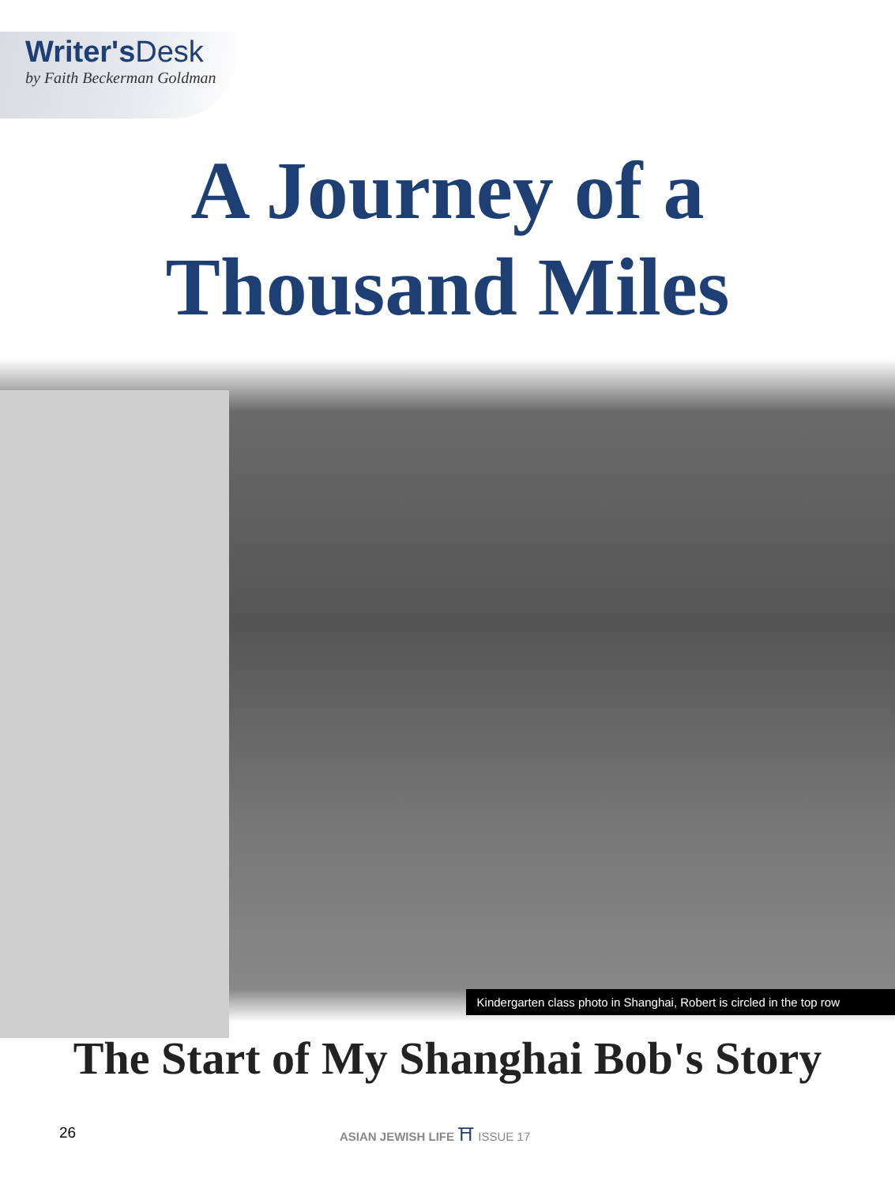Writer's Desk
by Faith Beckerman Goldman
A Journey of a
Thousand Miles
Kindergarten class photo in Shanghai, Robert is circled in the top row
The Start of My Shanghai Bob's Story
26 ASIAN JEWISH LIFE ⛩ ISSUE 17